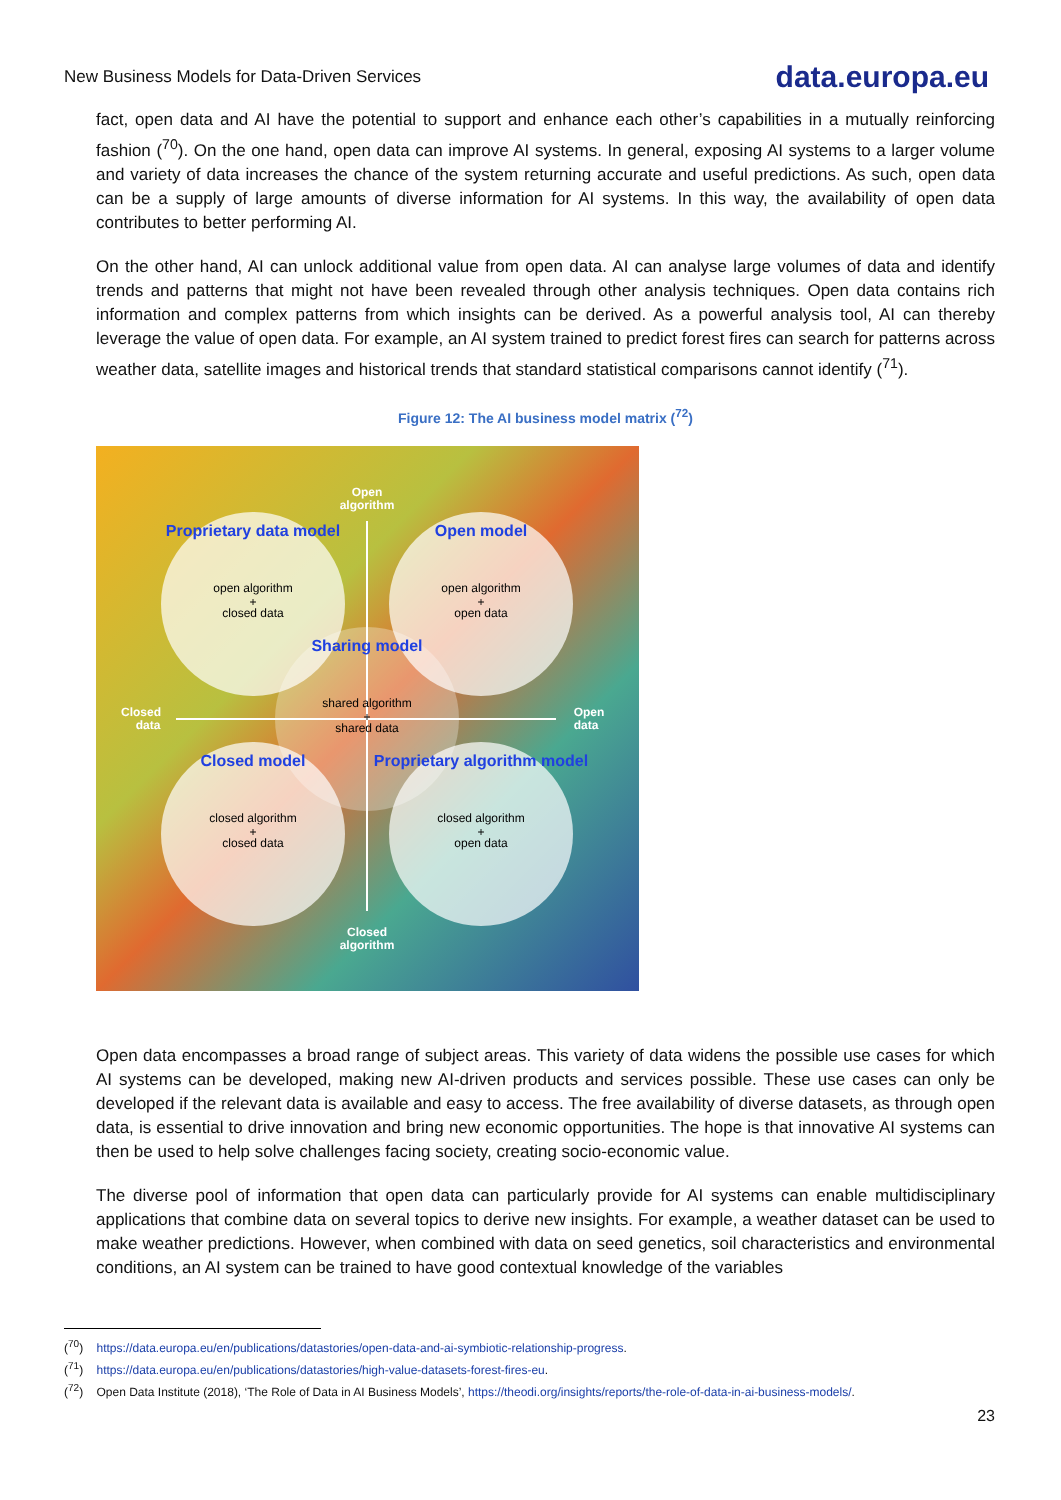New Business Models for Data-Driven Services data.europa.eu
fact, open data and AI have the potential to support and enhance each other’s capabilities in a mutually reinforcing fashion (<sup>70</sup>). On the one hand, open data can improve AI systems. In general, exposing AI systems to a larger volume and variety of data increases the chance of the system returning accurate and useful predictions. As such, open data can be a supply of large amounts of diverse information for AI systems. In this way, the availability of open data contributes to better performing AI.
On the other hand, AI can unlock additional value from open data. AI can analyse large volumes of data and identify trends and patterns that might not have been revealed through other analysis techniques. Open data contains rich information and complex patterns from which insights can be derived. As a powerful analysis tool, AI can thereby leverage the value of open data. For example, an AI system trained to predict forest fires can search for patterns across weather data, satellite images and historical trends that standard statistical comparisons cannot identify (<sup>71</sup>).
Figure 12: The AI business model matrix (<sup>72</sup>)
Open
algorithm
Closed
algorithm
Closed
data
Open
data
Proprietary data model
Open model
Sharing model
Closed model
Proprietary algorithm model
open algorithm
+
closed data
open algorithm
+
open data
shared algorithm
+
shared data
closed algorithm
+
closed data
closed algorithm
+
open data
Open data encompasses a broad range of subject areas. This variety of data widens the possible use cases for which AI systems can be developed, making new AI-driven products and services possible. These use cases can only be developed if the relevant data is available and easy to access. The free availability of diverse datasets, as through open data, is essential to drive innovation and bring new economic opportunities. The hope is that innovative AI systems can then be used to help solve challenges facing society, creating socio-economic value.
The diverse pool of information that open data can particularly provide for AI systems can enable multidisciplinary applications that combine data on several topics to derive new insights. For example, a weather dataset can be used to make weather predictions. However, when combined with data on seed genetics, soil characteristics and environmental conditions, an AI system can be trained to have good contextual knowledge of the variables
(<sup>70</sup>) https://data.europa.eu/en/publications/datastories/open-data-and-ai-symbiotic-relationship-progress.
(<sup>71</sup>) https://data.europa.eu/en/publications/datastories/high-value-datasets-forest-fires-eu.
(<sup>72</sup>) Open Data Institute (2018), ‘The Role of Data in AI Business Models’, https://theodi.org/insights/reports/the-role-of-data-in-ai-business-models/.
23